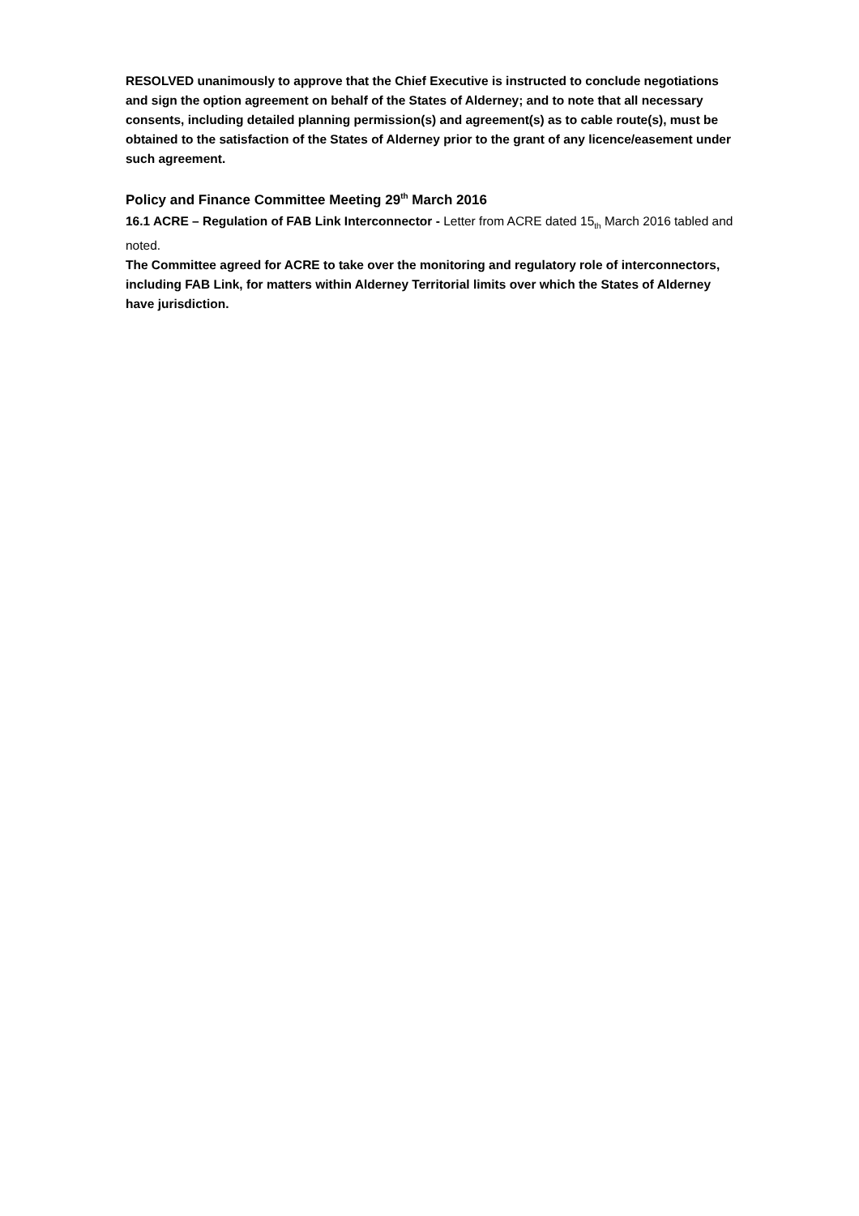RESOLVED unanimously to approve that the Chief Executive is instructed to conclude negotiations and sign the option agreement on behalf of the States of Alderney; and to note that all necessary consents, including detailed planning permission(s) and agreement(s) as to cable route(s), must be obtained to the satisfaction of the States of Alderney prior to the grant of any licence/easement under such agreement.
Policy and Finance Committee Meeting 29<sup>th</sup> March 2016
16.1 ACRE – Regulation of FAB Link Interconnector - Letter from ACRE dated 15<sub>th</sub> March 2016 tabled and noted.
The Committee agreed for ACRE to take over the monitoring and regulatory role of interconnectors, including FAB Link, for matters within Alderney Territorial limits over which the States of Alderney have jurisdiction.